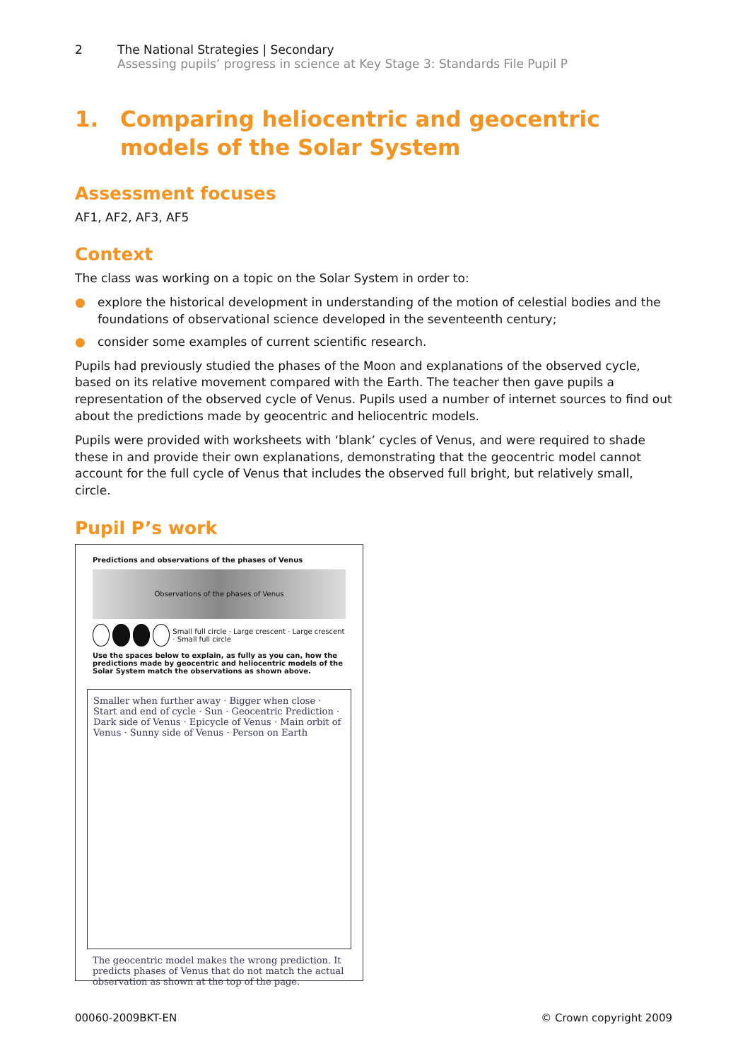2 The National Strategies | Secondary
Assessing pupils’ progress in science at Key Stage 3: Standards File Pupil P
1. Comparing heliocentric and geocentric models of the Solar System
Assessment focuses
AF1, AF2, AF3, AF5
Context
The class was working on a topic on the Solar System in order to:
● explore the historical development in understanding of the motion of celestial bodies and the foundations of observational science developed in the seventeenth century;
● consider some examples of current scientific research.
Pupils had previously studied the phases of the Moon and explanations of the observed cycle, based on its relative movement compared with the Earth. The teacher then gave pupils a representation of the observed cycle of Venus. Pupils used a number of internet sources to find out about the predictions made by geocentric and heliocentric models.
Pupils were provided with worksheets with ‘blank’ cycles of Venus, and were required to shade these in and provide their own explanations, demonstrating that the geocentric model cannot account for the full cycle of Venus that includes the observed full bright, but relatively small, circle.
Pupil P’s work
Predictions and observations of the phases of Venus
Observations of the phases of Venus
Small full circle · Large crescent · Large crescent · Small full circle
Use the spaces below to explain, as fully as you can, how the predictions made by geocentric and heliocentric models of the Solar System match the observations as shown above.
Smaller when further away · Bigger when close · Start and end of cycle · Sun · Geocentric Prediction · Dark side of Venus · Epicycle of Venus · Main orbit of Venus · Sunny side of Venus · Person on Earth
The geocentric model makes the wrong prediction. It predicts phases of Venus that do not match the actual observation as shown at the top of the page.
00060-2009BKT-EN © Crown copyright 2009